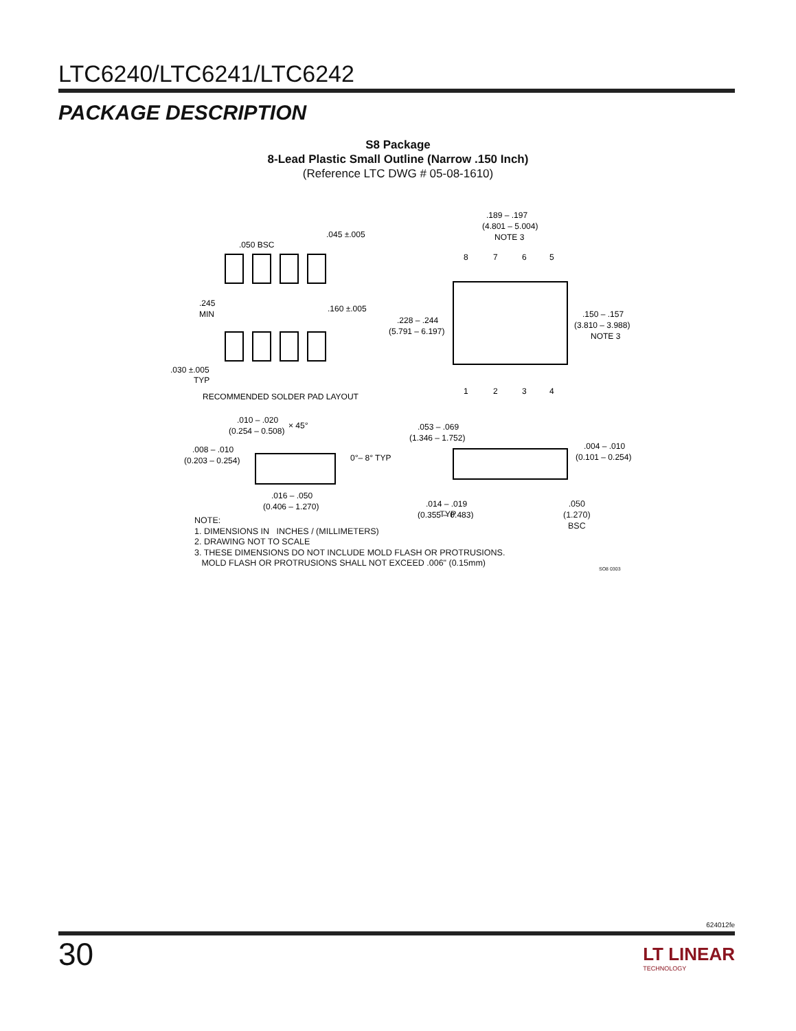LTC6240/LTC6241/LTC6242
PACKAGE DESCRIPTION
S8 Package
8-Lead Plastic Small Outline (Narrow .150 Inch)
(Reference LTC DWG # 05-08-1610)
.050 BSC
.045 ±.005
.245
MIN
.160 ±.005
.030 ±.005
TYP
RECOMMENDED SOLDER PAD LAYOUT
.189 – .197
(4.801 – 5.004)
NOTE 3
8
7
6
5
1
2
3
4
.228 – .244
(5.791 – 6.197)
.150 – .157
(3.810 – 3.988)
NOTE 3
.010 – .020
(0.254 – 0.508)
× 45°
.008 – .010
(0.203 – 0.254)
0°– 8° TYP
.016 – .050
(0.406 – 1.270)
.053 – .069
(1.346 – 1.752)
.004 – .010
(0.101 – 0.254)
.014 – .019
(0.355 – 0.483)
TYP
.050
(1.270)
BSC
NOTE:
1. DIMENSIONS IN INCHES / (MILLIMETERS)
2. DRAWING NOT TO SCALE
3. THESE DIMENSIONS DO NOT INCLUDE MOLD FLASH OR PROTRUSIONS.
MOLD FLASH OR PROTRUSIONS SHALL NOT EXCEED .006" (0.15mm)
SO8 0303
624012fe
30
LT LINEAR
TECHNOLOGY